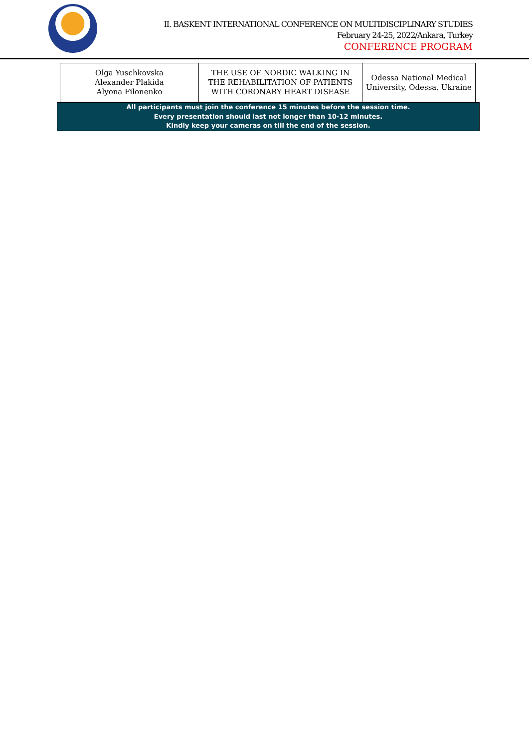II. BASKENT INTERNATIONAL CONFERENCE ON MULTIDISCIPLINARY STUDIES
February 24-25, 2022/Ankara, Turkey
CONFERENCE PROGRAM
| Olga Yuschkovska Alexander Plakida Alyona Filonenko | THE USE OF NORDIC WALKING IN THE REHABILITATION OF PATIENTS WITH CORONARY HEART DISEASE | Odessa National Medical University, Odessa, Ukraine |
All participants must join the conference 15 minutes before the session time.
Every presentation should last not longer than 10-12 minutes.
Kindly keep your cameras on till the end of the session.